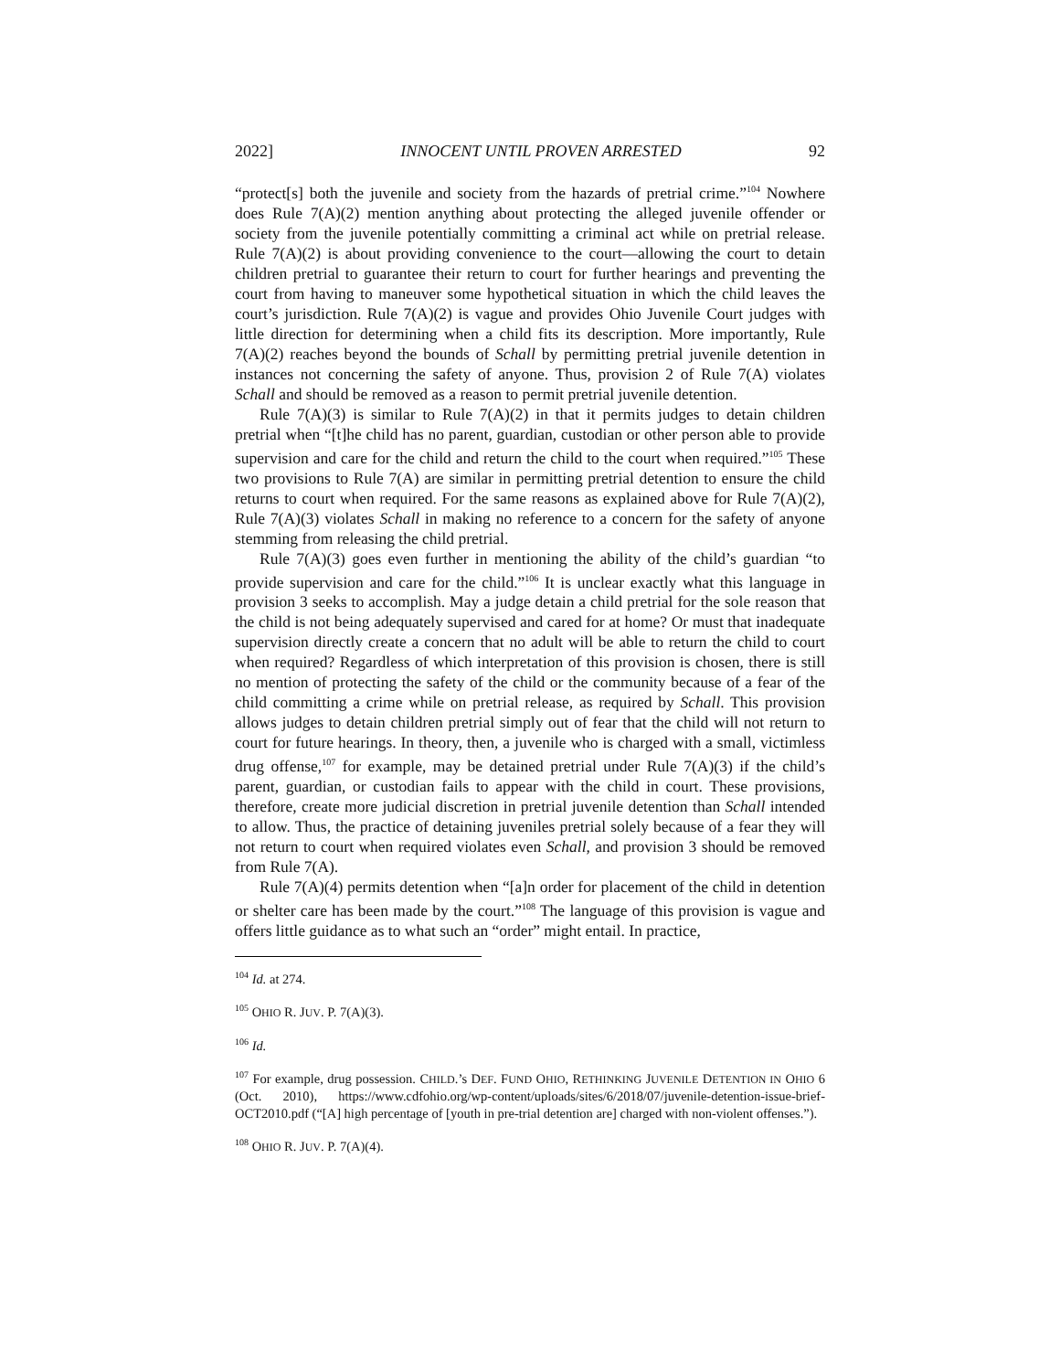2022] INNOCENT UNTIL PROVEN ARRESTED 92
“protect[s] both the juvenile and society from the hazards of pretrial crime.”<sup>104</sup> Nowhere does Rule 7(A)(2) mention anything about protecting the alleged juvenile offender or society from the juvenile potentially committing a criminal act while on pretrial release. Rule 7(A)(2) is about providing convenience to the court—allowing the court to detain children pretrial to guarantee their return to court for further hearings and preventing the court from having to maneuver some hypothetical situation in which the child leaves the court’s jurisdiction. Rule 7(A)(2) is vague and provides Ohio Juvenile Court judges with little direction for determining when a child fits its description. More importantly, Rule 7(A)(2) reaches beyond the bounds of Schall by permitting pretrial juvenile detention in instances not concerning the safety of anyone. Thus, provision 2 of Rule 7(A) violates Schall and should be removed as a reason to permit pretrial juvenile detention.
Rule 7(A)(3) is similar to Rule 7(A)(2) in that it permits judges to detain children pretrial when “[t]he child has no parent, guardian, custodian or other person able to provide supervision and care for the child and return the child to the court when required.”<sup>105</sup> These two provisions to Rule 7(A) are similar in permitting pretrial detention to ensure the child returns to court when required. For the same reasons as explained above for Rule 7(A)(2), Rule 7(A)(3) violates Schall in making no reference to a concern for the safety of anyone stemming from releasing the child pretrial.
Rule 7(A)(3) goes even further in mentioning the ability of the child’s guardian “to provide supervision and care for the child.”<sup>106</sup> It is unclear exactly what this language in provision 3 seeks to accomplish. May a judge detain a child pretrial for the sole reason that the child is not being adequately supervised and cared for at home? Or must that inadequate supervision directly create a concern that no adult will be able to return the child to court when required? Regardless of which interpretation of this provision is chosen, there is still no mention of protecting the safety of the child or the community because of a fear of the child committing a crime while on pretrial release, as required by Schall. This provision allows judges to detain children pretrial simply out of fear that the child will not return to court for future hearings. In theory, then, a juvenile who is charged with a small, victimless drug offense,<sup>107</sup> for example, may be detained pretrial under Rule 7(A)(3) if the child’s parent, guardian, or custodian fails to appear with the child in court. These provisions, therefore, create more judicial discretion in pretrial juvenile detention than Schall intended to allow. Thus, the practice of detaining juveniles pretrial solely because of a fear they will not return to court when required violates even Schall, and provision 3 should be removed from Rule 7(A).
Rule 7(A)(4) permits detention when “[a]n order for placement of the child in detention or shelter care has been made by the court.”<sup>108</sup> The language of this provision is vague and offers little guidance as to what such an “order” might entail. In practice,
<sup>104</sup> Id. at 274.
<sup>105</sup> OHIO R. JUV. P. 7(A)(3).
<sup>106</sup> Id.
<sup>107</sup> For example, drug possession. CHILD.’s DEF. FUND OHIO, RETHINKING JUVENILE DETENTION IN OHIO 6 (Oct. 2010), https://www.cdfohio.org/wp-content/uploads/sites/6/2018/07/juvenile-detention-issue-brief-OCT2010.pdf (“[A] high percentage of [youth in pre-trial detention are] charged with non-violent offenses.”).
<sup>108</sup> OHIO R. JUV. P. 7(A)(4).